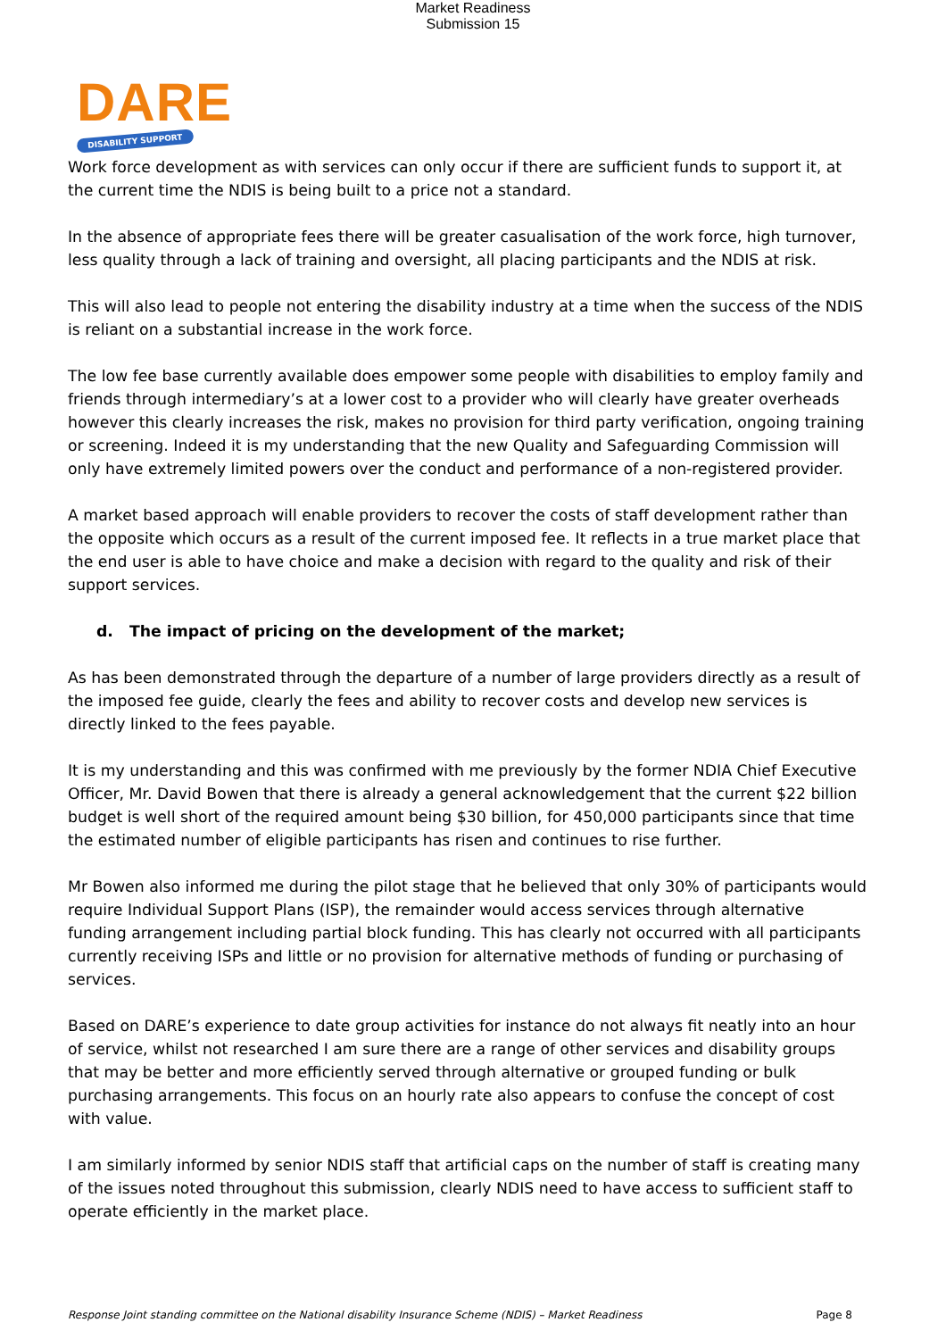Market Readiness
Submission 15
DARE
DISABILITY SUPPORT
Work force development as with services can only occur if there are sufficient funds to support it, at the current time the NDIS is being built to a price not a standard.
In the absence of appropriate fees there will be greater casualisation of the work force, high turnover, less quality through a lack of training and oversight, all placing participants and the NDIS at risk.
This will also lead to people not entering the disability industry at a time when the success of the NDIS is reliant on a substantial increase in the work force.
The low fee base currently available does empower some people with disabilities to employ family and friends through intermediary’s at a lower cost to a provider who will clearly have greater overheads however this clearly increases the risk, makes no provision for third party verification, ongoing training or screening. Indeed it is my understanding that the new Quality and Safeguarding Commission will only have extremely limited powers over the conduct and performance of a non-registered provider.
A market based approach will enable providers to recover the costs of staff development rather than the opposite which occurs as a result of the current imposed fee. It reflects in a true market place that the end user is able to have choice and make a decision with regard to the quality and risk of their support services.
d. The impact of pricing on the development of the market;
As has been demonstrated through the departure of a number of large providers directly as a result of the imposed fee guide, clearly the fees and ability to recover costs and develop new services is directly linked to the fees payable.
It is my understanding and this was confirmed with me previously by the former NDIA Chief Executive Officer, Mr. David Bowen that there is already a general acknowledgement that the current $22 billion budget is well short of the required amount being $30 billion, for 450,000 participants since that time the estimated number of eligible participants has risen and continues to rise further.
Mr Bowen also informed me during the pilot stage that he believed that only 30% of participants would require Individual Support Plans (ISP), the remainder would access services through alternative funding arrangement including partial block funding. This has clearly not occurred with all participants currently receiving ISPs and little or no provision for alternative methods of funding or purchasing of services.
Based on DARE’s experience to date group activities for instance do not always fit neatly into an hour of service, whilst not researched I am sure there are a range of other services and disability groups that may be better and more efficiently served through alternative or grouped funding or bulk purchasing arrangements. This focus on an hourly rate also appears to confuse the concept of cost with value.
I am similarly informed by senior NDIS staff that artificial caps on the number of staff is creating many of the issues noted throughout this submission, clearly NDIS need to have access to sufficient staff to operate efficiently in the market place.
Response Joint standing committee on the National disability Insurance Scheme (NDIS) – Market Readiness Page 8